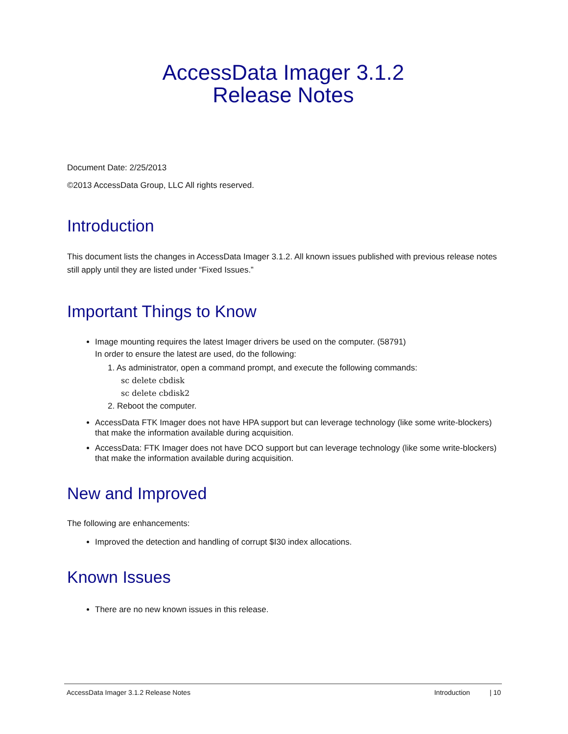AccessData Imager 3.1.2
Release Notes
Document Date: 2/25/2013
©2013 AccessData Group, LLC All rights reserved.
Introduction
This document lists the changes in AccessData Imager 3.1.2. All known issues published with previous release notes still apply until they are listed under “Fixed Issues.”
Important Things to Know
Image mounting requires the latest Imager drivers be used on the computer. (58791)
In order to ensure the latest are used, do the following:
1. As administrator, open a command prompt, and execute the following commands:
sc delete cbdisk
sc delete cbdisk2
2. Reboot the computer.
AccessData FTK Imager does not have HPA support but can leverage technology (like some write-blockers) that make the information available during acquisition.
AccessData: FTK Imager does not have DCO support but can leverage technology (like some write-blockers) that make the information available during acquisition.
New and Improved
The following are enhancements:
Improved the detection and handling of corrupt $I30 index allocations.
Known Issues
There are no new known issues in this release.
AccessData Imager 3.1.2 Release Notes Introduction | 10